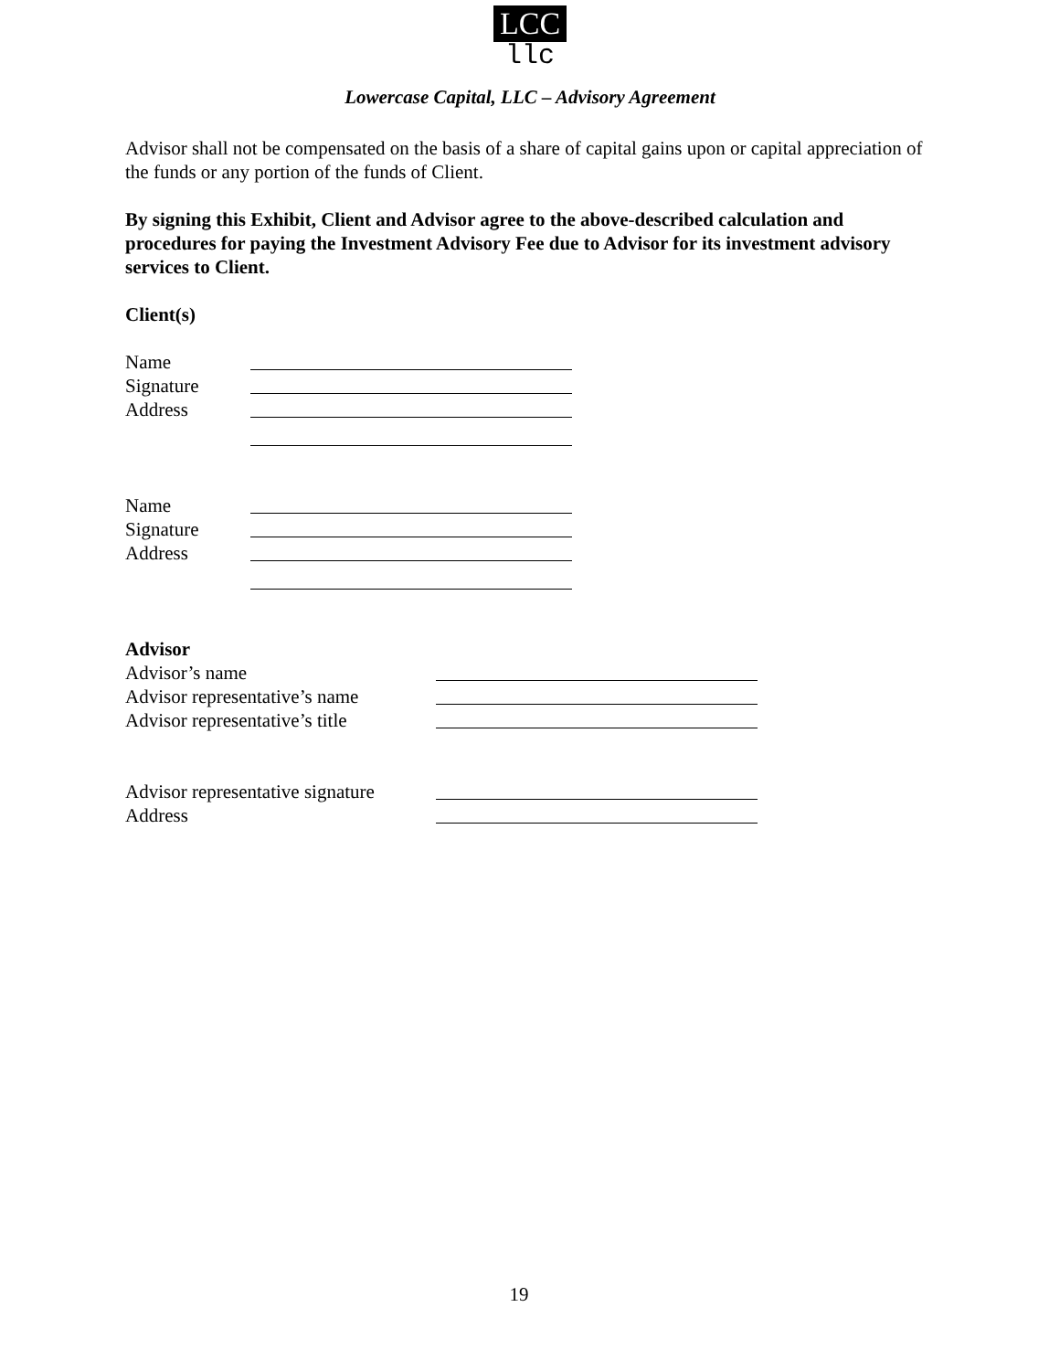LCC
llc
Lowercase Capital, LLC – Advisory Agreement
Advisor shall not be compensated on the basis of a share of capital gains upon or capital appreciation of the funds or any portion of the funds of Client.
By signing this Exhibit, Client and Advisor agree to the above-described calculation and procedures for paying the Investment Advisory Fee due to Advisor for its investment advisory services to Client.
Client(s)
Name
Signature
Address
Name
Signature
Address
Advisor
Advisor’s name
Advisor representative’s name
Advisor representative’s title
Advisor representative signature
Address
19